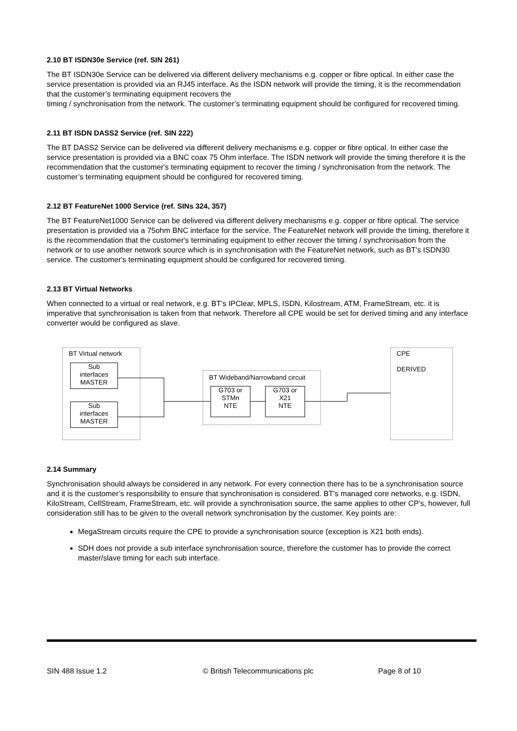2.10 BT ISDN30e Service (ref. SIN 261)
The BT ISDN30e Service can be delivered via different delivery mechanisms e.g. copper or fibre optical. In either case the service presentation is provided via an RJ45 interface. As the ISDN network will provide the timing, it is the recommendation that the customer’s terminating equipment recovers the
timing / synchronisation from the network. The customer’s terminating equipment should be configured for recovered timing.
2.11 BT ISDN DASS2 Service (ref. SIN 222)
The BT DASS2 Service can be delivered via different delivery mechanisms e.g. copper or fibre optical. In either case the service presentation is provided via a BNC coax 75 Ohm interface. The ISDN network will provide the timing therefore it is the recommendation that the customer's terminating equipment to recover the timing / synchronisation from the network. The customer’s terminating equipment should be configured for recovered timing.
2.12 BT FeatureNet 1000 Service (ref. SINs 324, 357)
The BT FeatureNet1000 Service can be delivered via different delivery mechanisms e.g. copper or fibre optical. The service presentation is provided via a 75ohm BNC interface for the service. The FeatureNet network will provide the timing, therefore it is the recommendation that the customer's terminating equipment to either recover the timing / synchronisation from the network or to use another network source which is in synchronisation with the FeatureNet network, such as BT's ISDN30 service. The customer's terminating equipment should be configured for recovered timing.
2.13 BT Virtual Networks
When connected to a virtual or real network, e.g. BT’s IPClear, MPLS, ISDN, Kilostream, ATM, FrameStream, etc. it is imperative that synchronisation is taken from that network. Therefore all CPE would be set for derived timing and any interface converter would be configured as slave.
BT Virtual network
Sub
interfaces
MASTER
Sub
interfaces
MASTER
BT Wideband/Narrowband circuit
G703 or
STMn
NTE
G703 or
X21
NTE
CPE
DERIVED
2.14 Summary
Synchronisation should always be considered in any network. For every connection there has to be a synchronisation source and it is the customer’s responsibility to ensure that synchronisation is considered. BT’s managed core networks, e.g. ISDN, KiloStream, CellStream, FrameStream, etc. will provide a synchronisation source, the same applies to other CP’s, however, full consideration still has to be given to the overall network synchronisation by the customer. Key points are:
MegaStream circuits require the CPE to provide a synchronisation source (exception is X21 both ends).
SDH does not provide a sub interface synchronisation source, therefore the customer has to provide the correct master/slave timing for each sub interface.
SIN 488 Issue 1.2 © British Telecommunications plc Page 8 of 10